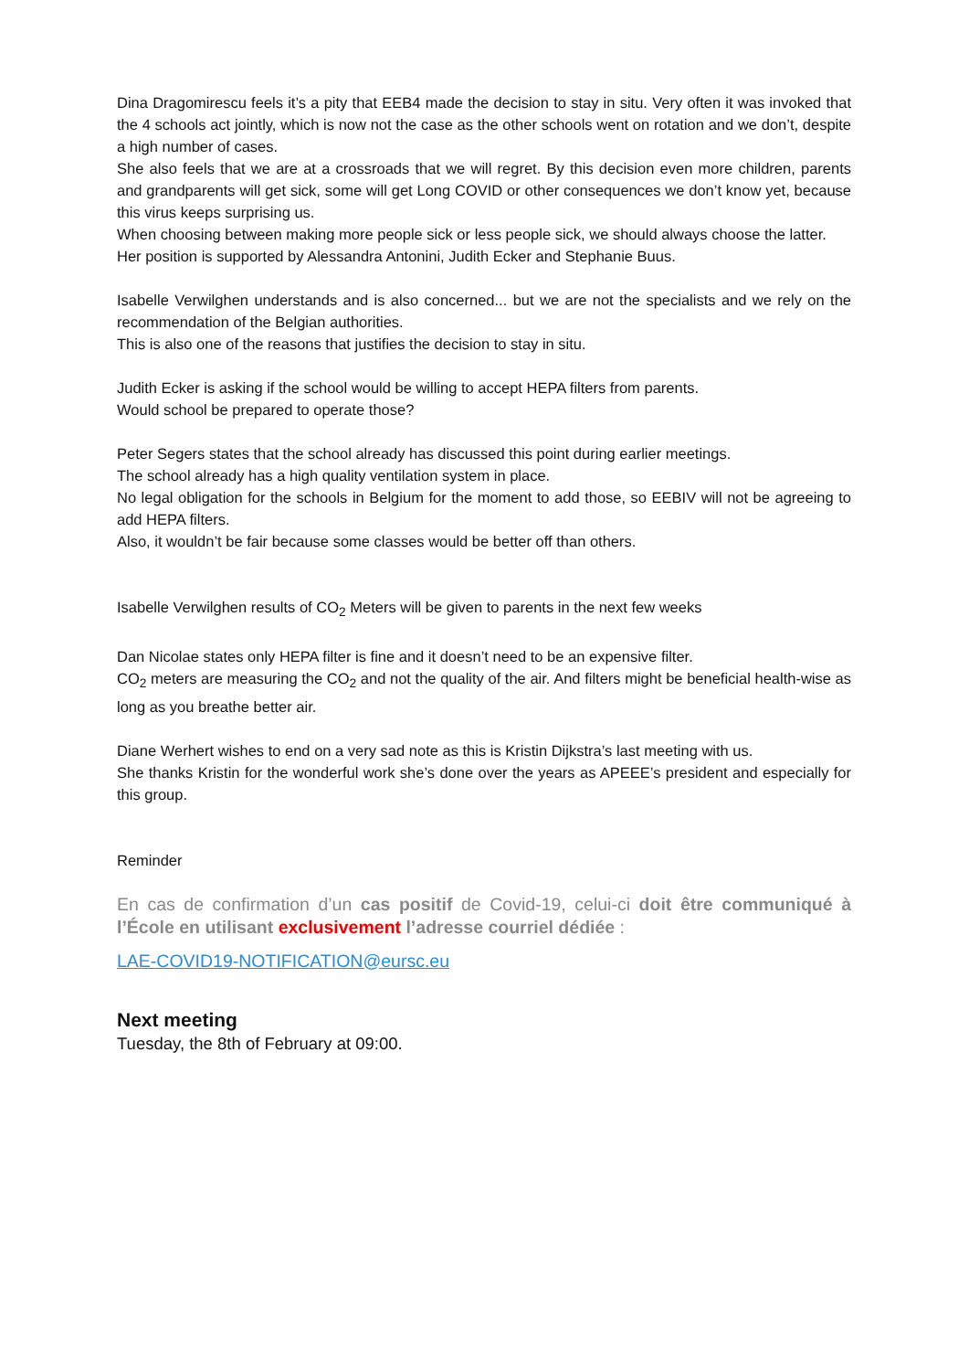Dina Dragomirescu feels it’s a pity that EEB4 made the decision to stay in situ. Very often it was invoked that the 4 schools act jointly, which is now not the case as the other schools went on rotation and we don’t, despite a high number of cases.
She also feels that we are at a crossroads that we will regret. By this decision even more children, parents and grandparents will get sick, some will get Long COVID or other consequences we don’t know yet, because this virus keeps surprising us.
When choosing between making more people sick or less people sick, we should always choose the latter.
Her position is supported by Alessandra Antonini, Judith Ecker and Stephanie Buus.
Isabelle Verwilghen understands and is also concerned... but we are not the specialists and we rely on the recommendation of the Belgian authorities.
This is also one of the reasons that justifies the decision to stay in situ.
Judith Ecker is asking if the school would be willing to accept HEPA filters from parents.
Would school be prepared to operate those?
Peter Segers states that the school already has discussed this point during earlier meetings.
The school already has a high quality ventilation system in place.
No legal obligation for the schools in Belgium for the moment to add those, so EEBIV will not be agreeing to add HEPA filters.
Also, it wouldn’t be fair because some classes would be better off than others.
Isabelle Verwilghen results of CO<sub>2</sub> Meters will be given to parents in the next few weeks
Dan Nicolae states only HEPA filter is fine and it doesn’t need to be an expensive filter.
CO<sub>2</sub> meters are measuring the CO<sub>2</sub> and not the quality of the air. And filters might be beneficial health-wise as long as you breathe better air.
Diane Werhert wishes to end on a very sad note as this is Kristin Dijkstra’s last meeting with us.
She thanks Kristin for the wonderful work she’s done over the years as APEEE’s president and especially for this group.
Reminder
En cas de confirmation d’un cas positif de Covid-19, celui-ci doit être communiqué à l’École en utilisant exclusivement l’adresse courriel dédiée :
LAE-COVID19-NOTIFICATION@eursc.eu
Next meeting
Tuesday, the 8th of February at 09:00.